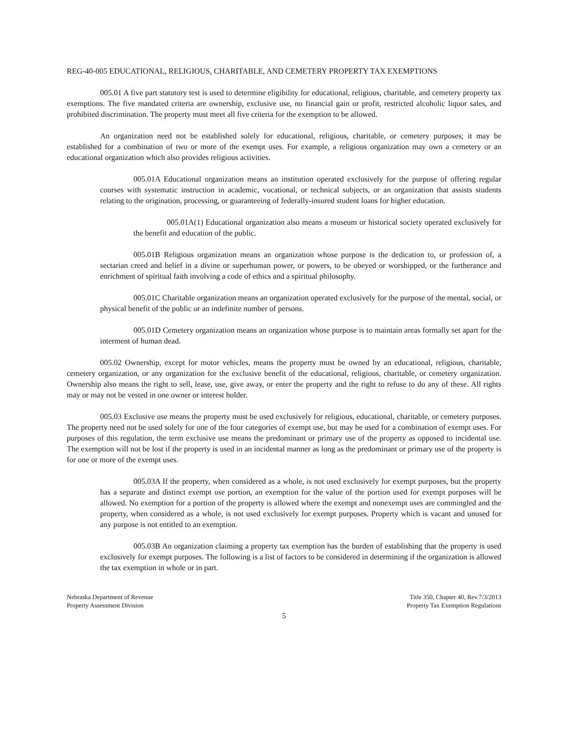REG-40-005 EDUCATIONAL, RELIGIOUS, CHARITABLE, AND CEMETERY PROPERTY TAX EXEMPTIONS
005.01 A five part statutory test is used to determine eligibility for educational, religious, charitable, and cemetery property tax exemptions. The five mandated criteria are ownership, exclusive use, no financial gain or profit, restricted alcoholic liquor sales, and prohibited discrimination. The property must meet all five criteria for the exemption to be allowed.
An organization need not be established solely for educational, religious, charitable, or cemetery purposes; it may be established for a combination of two or more of the exempt uses. For example, a religious organization may own a cemetery or an educational organization which also provides religious activities.
005.01A Educational organization means an institution operated exclusively for the purpose of offering regular courses with systematic instruction in academic, vocational, or technical subjects, or an organization that assists students relating to the origination, processing, or guaranteeing of federally-insured student loans for higher education.
005.01A(1) Educational organization also means a museum or historical society operated exclusively for the benefit and education of the public.
005.01B Religious organization means an organization whose purpose is the dedication to, or profession of, a sectarian creed and belief in a divine or superhuman power, or powers, to be obeyed or worshipped, or the furtherance and enrichment of spiritual faith involving a code of ethics and a spiritual philosophy.
005.01C Charitable organization means an organization operated exclusively for the purpose of the mental, social, or physical benefit of the public or an indefinite number of persons.
005.01D Cemetery organization means an organization whose purpose is to maintain areas formally set apart for the interment of human dead.
005.02 Ownership, except for motor vehicles, means the property must be owned by an educational, religious, charitable, cemetery organization, or any organization for the exclusive benefit of the educational, religious, charitable, or cemetery organization. Ownership also means the right to sell, lease, use, give away, or enter the property and the right to refuse to do any of these. All rights may or may not be vested in one owner or interest holder.
005.03 Exclusive use means the property must be used exclusively for religious, educational, charitable, or cemetery purposes. The property need not be used solely for one of the four categories of exempt use, but may be used for a combination of exempt uses. For purposes of this regulation, the term exclusive use means the predominant or primary use of the property as opposed to incidental use. The exemption will not be lost if the property is used in an incidental manner as long as the predominant or primary use of the property is for one or more of the exempt uses.
005.03A If the property, when considered as a whole, is not used exclusively for exempt purposes, but the property has a separate and distinct exempt use portion, an exemption for the value of the portion used for exempt purposes will be allowed. No exemption for a portion of the property is allowed where the exempt and nonexempt uses are commingled and the property, when considered as a whole, is not used exclusively for exempt purposes. Property which is vacant and unused for any purpose is not entitled to an exemption.
005.03B An organization claiming a property tax exemption has the burden of establishing that the property is used exclusively for exempt purposes. The following is a list of factors to be considered in determining if the organization is allowed the tax exemption in whole or in part.
Nebraska Department of Revenue
Property Assessment Division
Title 350, Chapter 40, Rev.7/3/2013
Property Tax Exemption Regulations
5